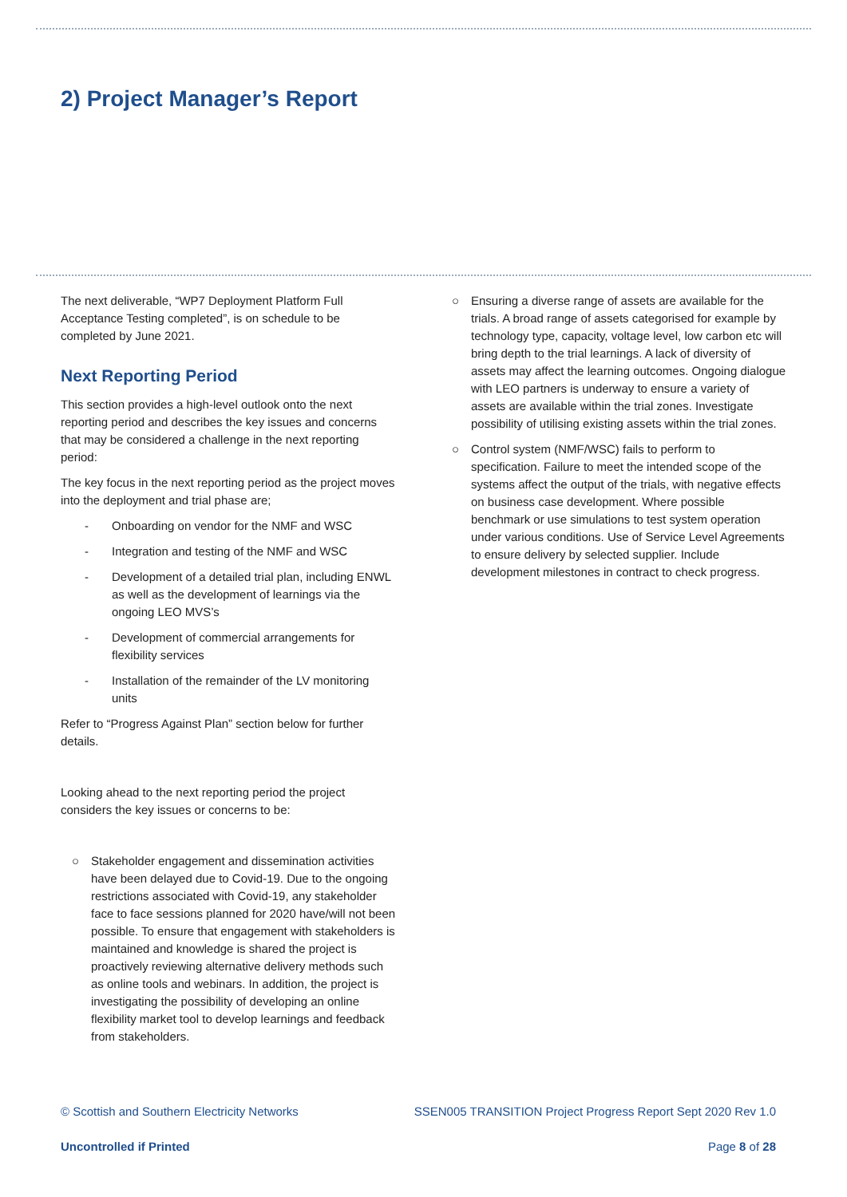2) Project Manager’s Report
The next deliverable, “WP7 Deployment Platform Full Acceptance Testing completed”, is on schedule to be completed by June 2021.
Next Reporting Period
This section provides a high-level outlook onto the next reporting period and describes the key issues and concerns that may be considered a challenge in the next reporting period:
The key focus in the next reporting period as the project moves into the deployment and trial phase are;
- Onboarding on vendor for the NMF and WSC
- Integration and testing of the NMF and WSC
- Development of a detailed trial plan, including ENWL as well as the development of learnings via the ongoing LEO MVS’s
- Development of commercial arrangements for flexibility services
- Installation of the remainder of the LV monitoring units
Refer to “Progress Against Plan” section below for further details.
Looking ahead to the next reporting period the project considers the key issues or concerns to be:
○ Stakeholder engagement and dissemination activities have been delayed due to Covid-19. Due to the ongoing restrictions associated with Covid-19, any stakeholder face to face sessions planned for 2020 have/will not been possible. To ensure that engagement with stakeholders is maintained and knowledge is shared the project is proactively reviewing alternative delivery methods such as online tools and webinars. In addition, the project is investigating the possibility of developing an online flexibility market tool to develop learnings and feedback from stakeholders.
○ Ensuring a diverse range of assets are available for the trials. A broad range of assets categorised for example by technology type, capacity, voltage level, low carbon etc will bring depth to the trial learnings. A lack of diversity of assets may affect the learning outcomes. Ongoing dialogue with LEO partners is underway to ensure a variety of assets are available within the trial zones. Investigate possibility of utilising existing assets within the trial zones.
○ Control system (NMF/WSC) fails to perform to specification. Failure to meet the intended scope of the systems affect the output of the trials, with negative effects on business case development. Where possible benchmark or use simulations to test system operation under various conditions. Use of Service Level Agreements to ensure delivery by selected supplier. Include development milestones in contract to check progress.
© Scottish and Southern Electricity Networks SSEN005 TRANSITION Project Progress Report Sept 2020 Rev 1.0
Uncontrolled if Printed Page 8 of 28